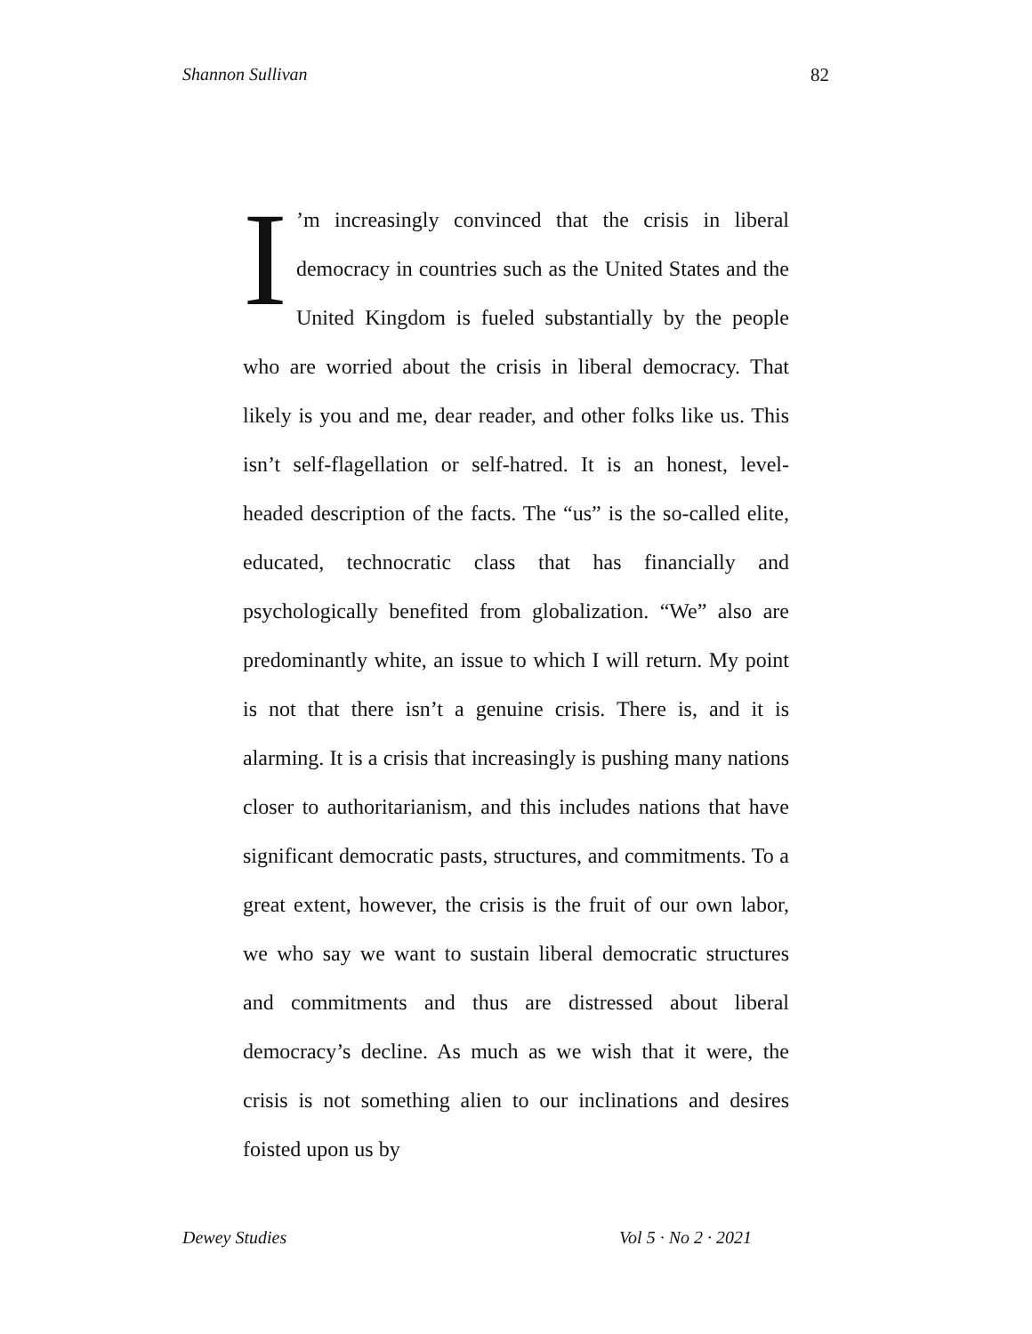Shannon Sullivan 82
I’m increasingly convinced that the crisis in liberal democracy in countries such as the United States and the United Kingdom is fueled substantially by the people who are worried about the crisis in liberal democracy. That likely is you and me, dear reader, and other folks like us. This isn’t self-flagellation or self-hatred. It is an honest, level-headed description of the facts. The “us” is the so-called elite, educated, technocratic class that has financially and psychologically benefited from globalization. “We” also are predominantly white, an issue to which I will return. My point is not that there isn’t a genuine crisis. There is, and it is alarming. It is a crisis that increasingly is pushing many nations closer to authoritarianism, and this includes nations that have significant democratic pasts, structures, and commitments. To a great extent, however, the crisis is the fruit of our own labor, we who say we want to sustain liberal democratic structures and commitments and thus are distressed about liberal democracy’s decline. As much as we wish that it were, the crisis is not something alien to our inclinations and desires foisted upon us by
Dewey Studies Vol 5 · No 2 · 2021